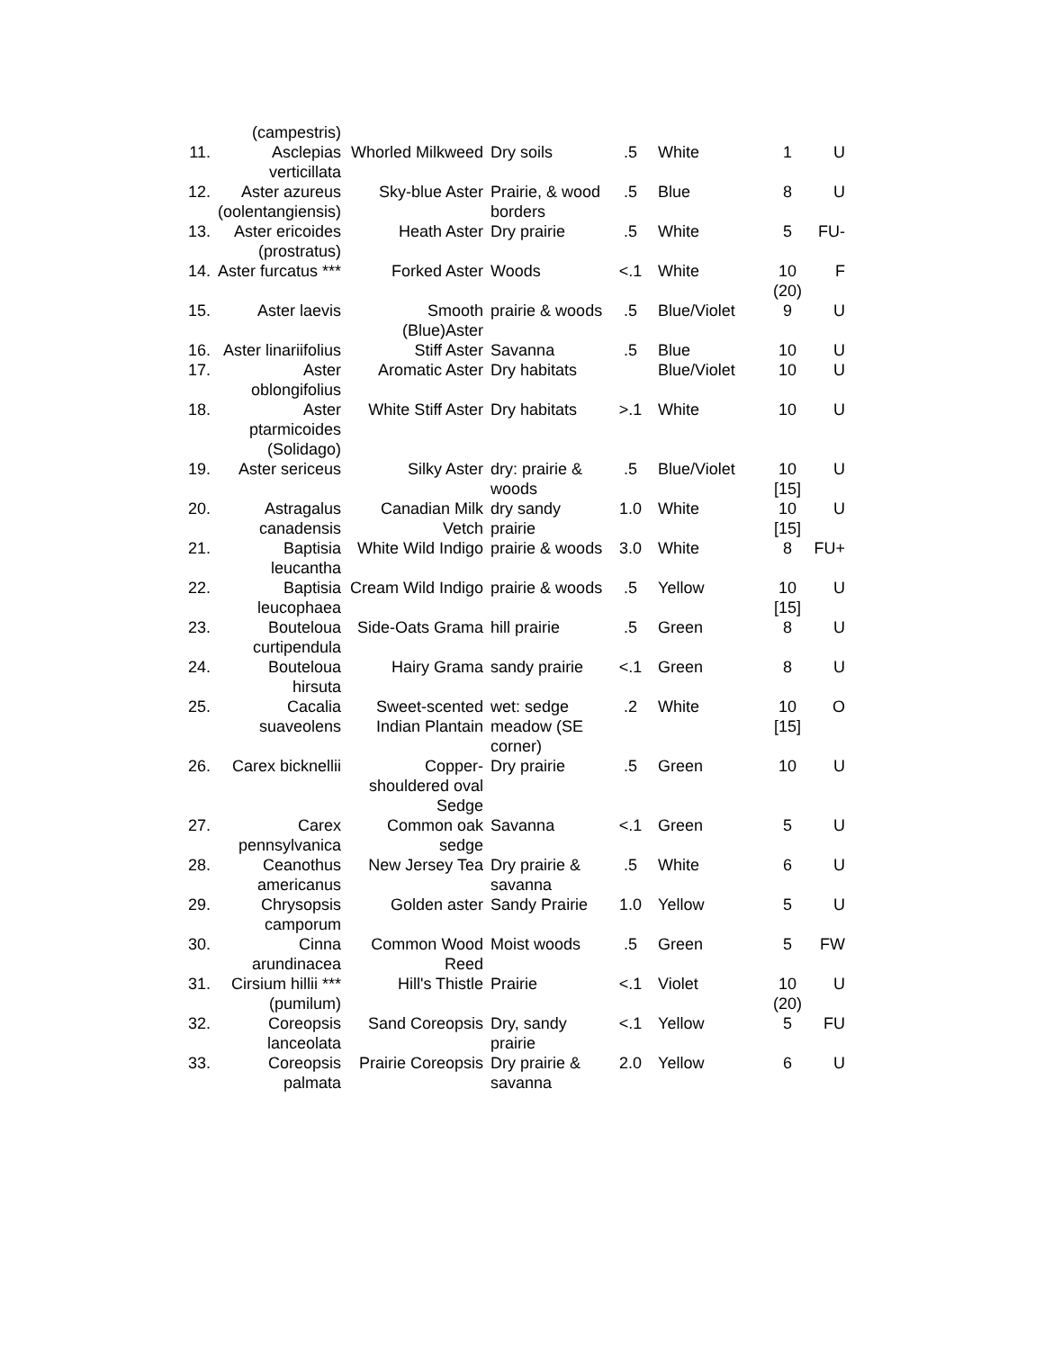| | (campestris) | | | | | | |
| 11. | Asclepias verticillata | Whorled Milkweed | Dry soils | .5 | White | 1 | U |
| 12. | Aster azureus (oolentangiensis) | Sky-blue Aster | Prairie, & wood borders | .5 | Blue | 8 | U |
| 13. | Aster ericoides (prostratus) | Heath Aster | Dry prairie | .5 | White | 5 | FU- |
| 14. | Aster furcatus *** | Forked Aster | Woods | <.1 | White | 10 (20) | F |
| 15. | Aster laevis | Smooth (Blue)Aster | prairie & woods | .5 | Blue/Violet | 9 | U |
| 16. | Aster linariifolius | Stiff Aster | Savanna | .5 | Blue | 10 | U |
| 17. | Aster oblongifolius | Aromatic Aster | Dry habitats | | Blue/Violet | 10 | U |
| 18. | Aster ptarmicoides (Solidago) | White Stiff Aster | Dry habitats | >.1 | White | 10 | U |
| 19. | Aster sericeus | Silky Aster | dry: prairie & woods | .5 | Blue/Violet | 10 [15] | U |
| 20. | Astragalus canadensis | Canadian Milk Vetch | dry sandy prairie | 1.0 | White | 10 [15] | U |
| 21. | Baptisia leucantha | White Wild Indigo | prairie & woods | 3.0 | White | 8 | FU+ |
| 22. | Baptisia leucophaea | Cream Wild Indigo | prairie & woods | .5 | Yellow | 10 [15] | U |
| 23. | Bouteloua curtipendula | Side-Oats Grama | hill prairie | .5 | Green | 8 | U |
| 24. | Bouteloua hirsuta | Hairy Grama | sandy prairie | <.1 | Green | 8 | U |
| 25. | Cacalia suaveolens | Sweet-scented Indian Plantain | wet: sedge meadow (SE corner) | .2 | White | 10 [15] | O |
| 26. | Carex bicknellii | Copper-shouldered oval Sedge | Dry prairie | .5 | Green | 10 | U |
| 27. | Carex pennsylvanica | Common oak sedge | Savanna | <.1 | Green | 5 | U |
| 28. | Ceanothus americanus | New Jersey Tea | Dry prairie & savanna | .5 | White | 6 | U |
| 29. | Chrysopsis camporum | Golden aster | Sandy Prairie | 1.0 | Yellow | 5 | U |
| 30. | Cinna arundinacea | Common Wood Reed | Moist woods | .5 | Green | 5 | FW |
| 31. | Cirsium hillii *** (pumilum) | Hill's Thistle | Prairie | <.1 | Violet | 10 (20) | U |
| 32. | Coreopsis lanceolata | Sand Coreopsis | Dry, sandy prairie | <.1 | Yellow | 5 | FU |
| 33. | Coreopsis palmata | Prairie Coreopsis | Dry prairie & savanna | 2.0 | Yellow | 6 | U |